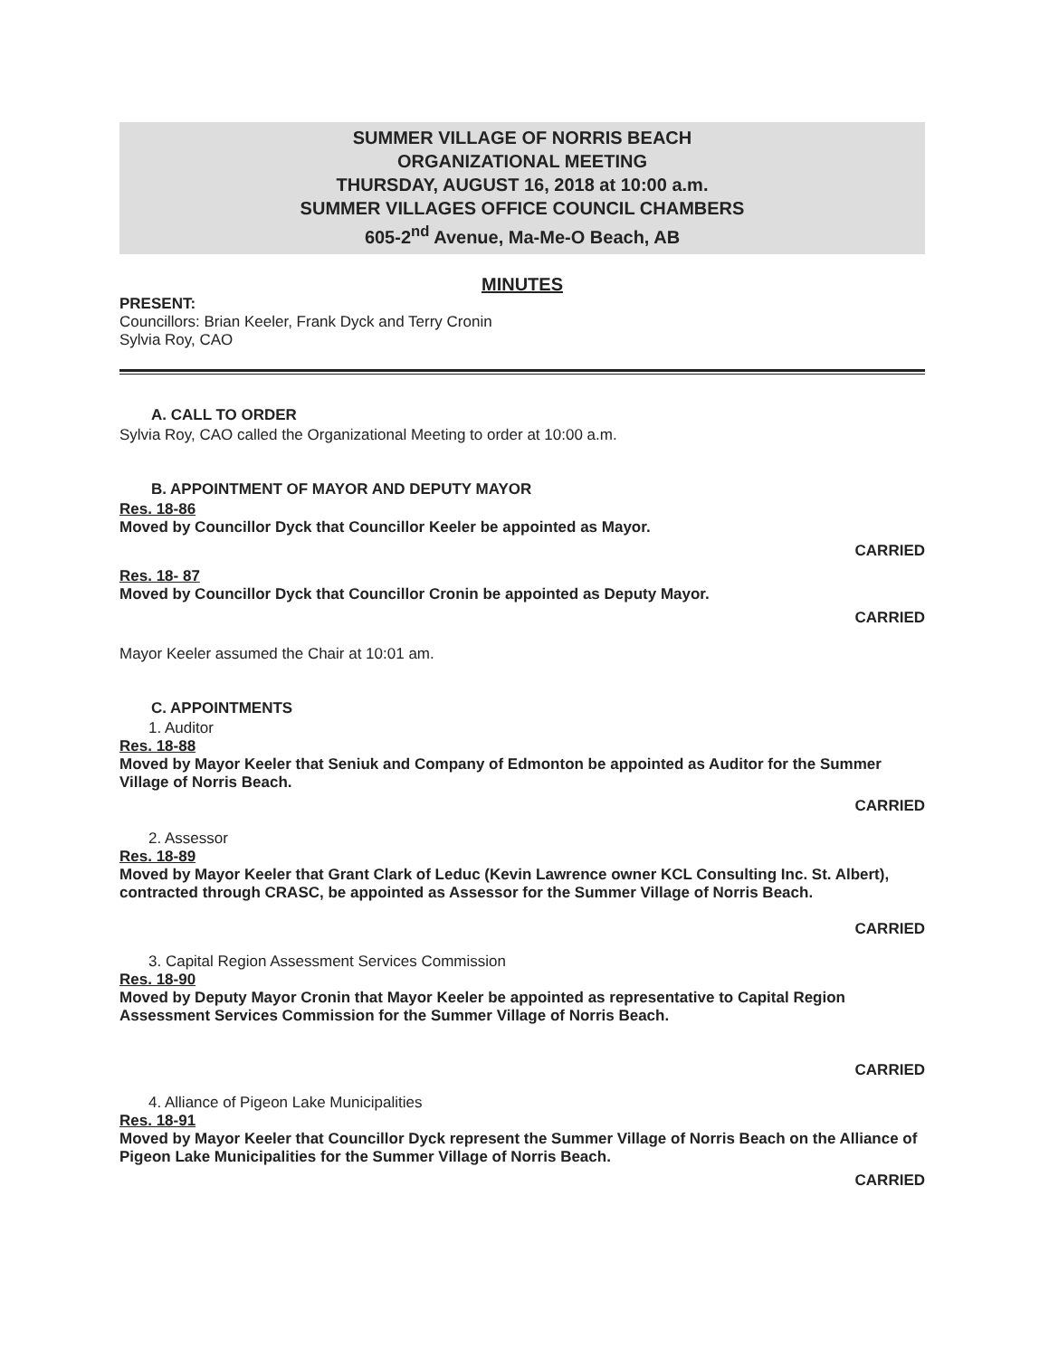SUMMER VILLAGE OF NORRIS BEACH
ORGANIZATIONAL MEETING
THURSDAY, AUGUST 16, 2018 at 10:00 a.m.
SUMMER VILLAGES OFFICE COUNCIL CHAMBERS
605-2<sup>nd</sup> Avenue, Ma-Me-O Beach, AB
MINUTES
PRESENT:
Councillors: Brian Keeler, Frank Dyck and Terry Cronin
Sylvia Roy, CAO
A. CALL TO ORDER
Sylvia Roy, CAO called the Organizational Meeting to order at 10:00 a.m.
B. APPOINTMENT OF MAYOR AND DEPUTY MAYOR
Res. 18-86
Moved by Councillor Dyck that Councillor Keeler be appointed as Mayor.
CARRIED
Res. 18- 87
Moved by Councillor Dyck that Councillor Cronin be appointed as Deputy Mayor.
CARRIED
Mayor Keeler assumed the Chair at 10:01 am.
C. APPOINTMENTS
1. Auditor
Res. 18-88
Moved by Mayor Keeler that Seniuk and Company of Edmonton be appointed as Auditor for the Summer Village of Norris Beach.
CARRIED
2. Assessor
Res. 18-89
Moved by Mayor Keeler that Grant Clark of Leduc (Kevin Lawrence owner KCL Consulting Inc. St. Albert), contracted through CRASC, be appointed as Assessor for the Summer Village of Norris Beach.
CARRIED
3. Capital Region Assessment Services Commission
Res. 18-90
Moved by Deputy Mayor Cronin that Mayor Keeler be appointed as representative to Capital Region Assessment Services Commission for the Summer Village of Norris Beach.
CARRIED
4. Alliance of Pigeon Lake Municipalities
Res. 18-91
Moved by Mayor Keeler that Councillor Dyck represent the Summer Village of Norris Beach on the Alliance of Pigeon Lake Municipalities for the Summer Village of Norris Beach.
CARRIED